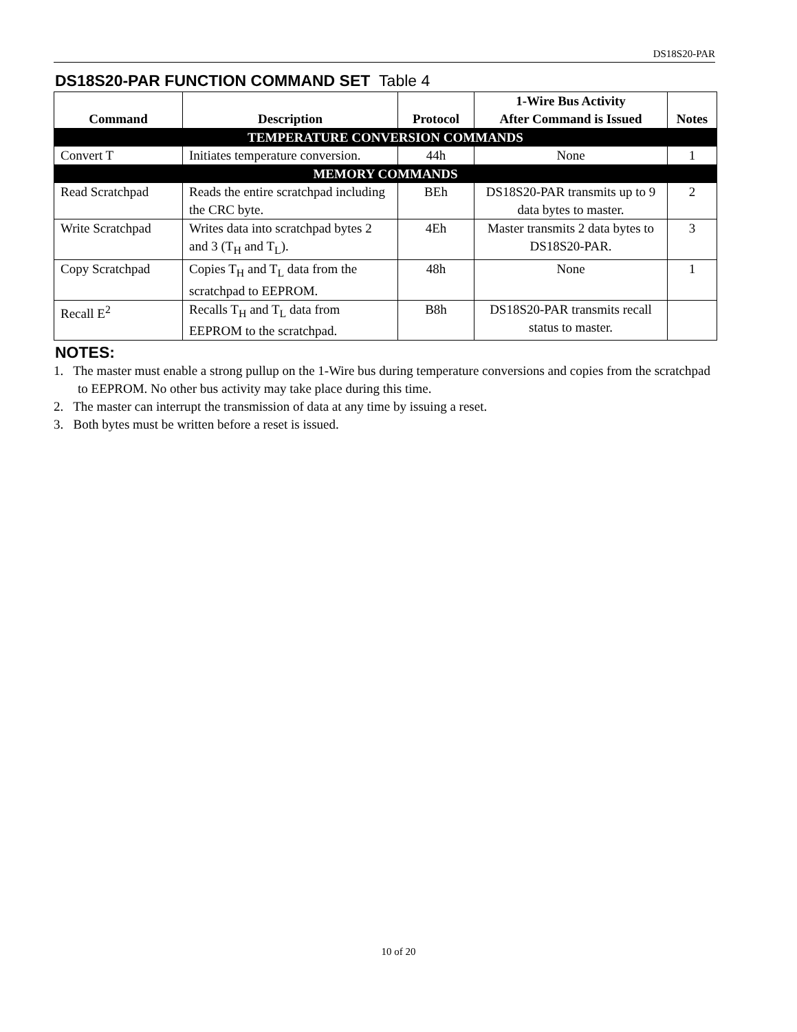DS18S20-PAR
DS18S20-PAR FUNCTION COMMAND SET Table 4
| Command | Description | Protocol | 1-Wire Bus Activity After Command is Issued | Notes |
| --- | --- | --- | --- | --- |
| TEMPERATURE CONVERSION COMMANDS | | | | |
| Convert T | Initiates temperature conversion. | 44h | None | 1 |
| MEMORY COMMANDS | | | | |
| Read Scratchpad | Reads the entire scratchpad including the CRC byte. | BEh | DS18S20-PAR transmits up to 9 data bytes to master. | 2 |
| Write Scratchpad | Writes data into scratchpad bytes 2 and 3 (T<sub>H</sub> and T<sub>L</sub>). | 4Eh | Master transmits 2 data bytes to DS18S20-PAR. | 3 |
| Copy Scratchpad | Copies T<sub>H</sub> and T<sub>L</sub> data from the scratchpad to EEPROM. | 48h | None | 1 |
| Recall E<sup>2</sup> | Recalls T<sub>H</sub> and T<sub>L</sub> data from EEPROM to the scratchpad. | B8h | DS18S20-PAR transmits recall status to master. | |
NOTES:
1. The master must enable a strong pullup on the 1-Wire bus during temperature conversions and copies from the scratchpad to EEPROM. No other bus activity may take place during this time.
2. The master can interrupt the transmission of data at any time by issuing a reset.
3. Both bytes must be written before a reset is issued.
10 of 20